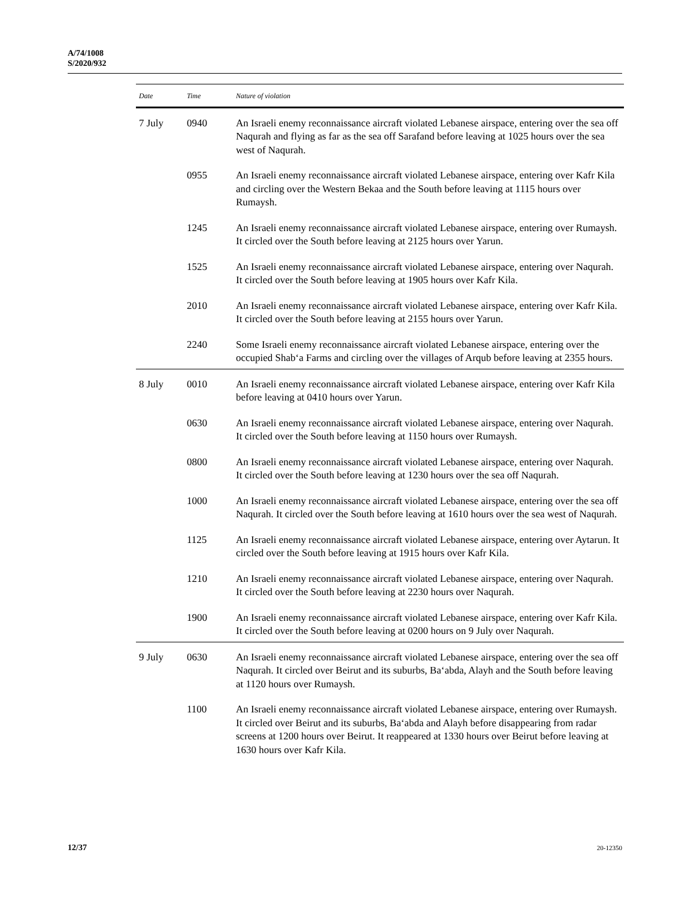A/74/1008
S/2020/932
| Date | Time | Nature of violation |
| --- | --- | --- |
| 7 July | 0940 | An Israeli enemy reconnaissance aircraft violated Lebanese airspace, entering over the sea off Naqurah and flying as far as the sea off Sarafand before leaving at 1025 hours over the sea west of Naqurah. |
| | 0955 | An Israeli enemy reconnaissance aircraft violated Lebanese airspace, entering over Kafr Kila and circling over the Western Bekaa and the South before leaving at 1115 hours over Rumaysh. |
| | 1245 | An Israeli enemy reconnaissance aircraft violated Lebanese airspace, entering over Rumaysh. It circled over the South before leaving at 2125 hours over Yarun. |
| | 1525 | An Israeli enemy reconnaissance aircraft violated Lebanese airspace, entering over Naqurah. It circled over the South before leaving at 1905 hours over Kafr Kila. |
| | 2010 | An Israeli enemy reconnaissance aircraft violated Lebanese airspace, entering over Kafr Kila. It circled over the South before leaving at 2155 hours over Yarun. |
| | 2240 | Some Israeli enemy reconnaissance aircraft violated Lebanese airspace, entering over the occupied Shab‘a Farms and circling over the villages of Arqub before leaving at 2355 hours. |
| 8 July | 0010 | An Israeli enemy reconnaissance aircraft violated Lebanese airspace, entering over Kafr Kila before leaving at 0410 hours over Yarun. |
| | 0630 | An Israeli enemy reconnaissance aircraft violated Lebanese airspace, entering over Naqurah. It circled over the South before leaving at 1150 hours over Rumaysh. |
| | 0800 | An Israeli enemy reconnaissance aircraft violated Lebanese airspace, entering over Naqurah. It circled over the South before leaving at 1230 hours over the sea off Naqurah. |
| | 1000 | An Israeli enemy reconnaissance aircraft violated Lebanese airspace, entering over the sea off Naqurah. It circled over the South before leaving at 1610 hours over the sea west of Naqurah. |
| | 1125 | An Israeli enemy reconnaissance aircraft violated Lebanese airspace, entering over Aytarun. It circled over the South before leaving at 1915 hours over Kafr Kila. |
| | 1210 | An Israeli enemy reconnaissance aircraft violated Lebanese airspace, entering over Naqurah. It circled over the South before leaving at 2230 hours over Naqurah. |
| | 1900 | An Israeli enemy reconnaissance aircraft violated Lebanese airspace, entering over Kafr Kila. It circled over the South before leaving at 0200 hours on 9 July over Naqurah. |
| 9 July | 0630 | An Israeli enemy reconnaissance aircraft violated Lebanese airspace, entering over the sea off Naqurah. It circled over Beirut and its suburbs, Ba‘abda, Alayh and the South before leaving at 1120 hours over Rumaysh. |
| | 1100 | An Israeli enemy reconnaissance aircraft violated Lebanese airspace, entering over Rumaysh. It circled over Beirut and its suburbs, Ba‘abda and Alayh before disappearing from radar screens at 1200 hours over Beirut. It reappeared at 1330 hours over Beirut before leaving at 1630 hours over Kafr Kila. |
12/37 20-12350